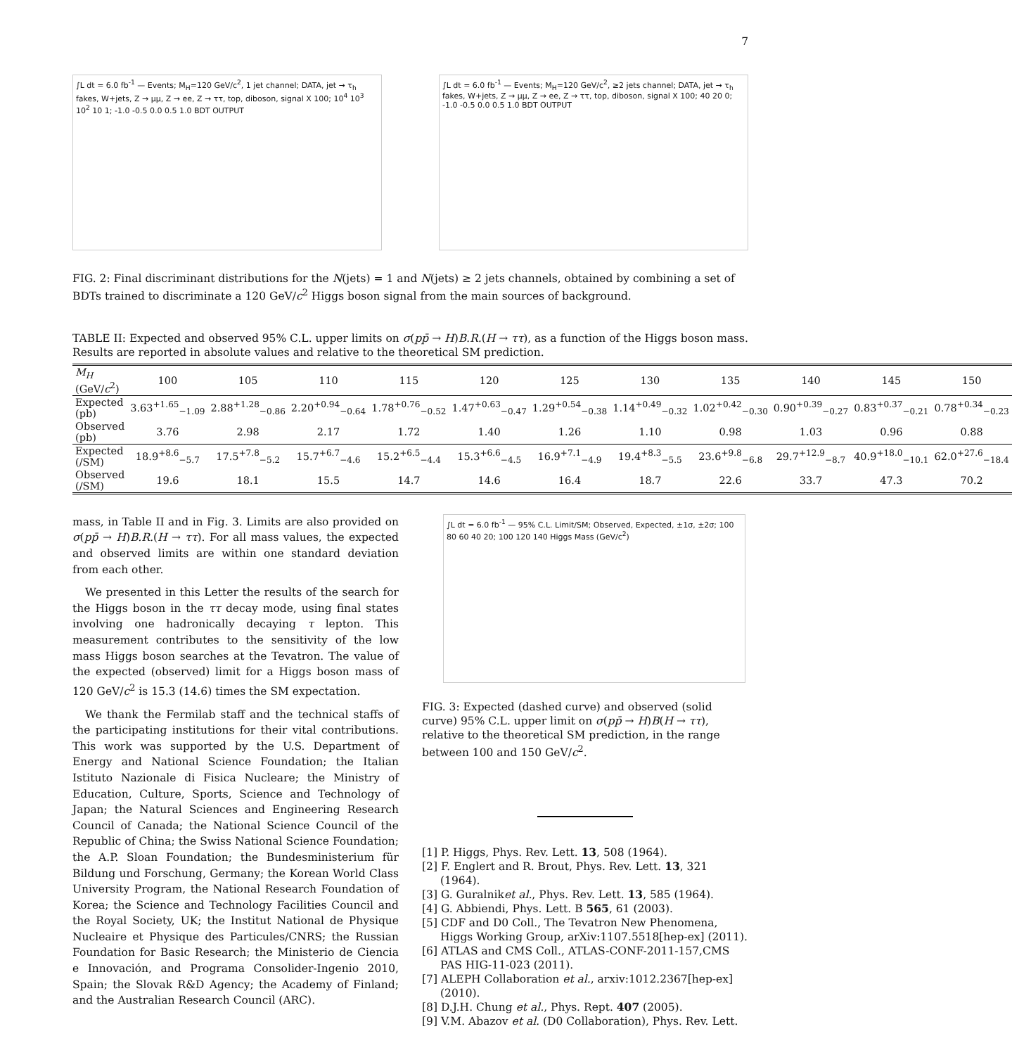7
∫L dt = 6.0 fb<sup>-1</sup> — Events; M<sub>H</sub>=120 GeV/c<sup>2</sup>, 1 jet channel; DATA, jet → τ<sub>h</sub> fakes, W+jets, Z → μμ, Z → ee, Z → ττ, top, diboson, signal X 100; 10<sup>4</sup> 10<sup>3</sup> 10<sup>2</sup> 10 1; -1.0 -0.5 0.0 0.5 1.0 BDT OUTPUT
∫L dt = 6.0 fb<sup>-1</sup> — Events; M<sub>H</sub>=120 GeV/c<sup>2</sup>, ≥2 jets channel; DATA, jet → τ<sub>h</sub> fakes, W+jets, Z → μμ, Z → ee, Z → ττ, top, diboson, signal X 100; 40 20 0; -1.0 -0.5 0.0 0.5 1.0 BDT OUTPUT
FIG. 2: Final discriminant distributions for the N(jets) = 1 and N(jets) ≥ 2 jets channels, obtained by combining a set of BDTs trained to discriminate a 120 GeV/c<sup>2</sup> Higgs boson signal from the main sources of background.
TABLE II: Expected and observed 95% C.L. upper limits on σ(pp̄ → H)B.R.(H → ττ), as a function of the Higgs boson mass. Results are reported in absolute values and relative to the theoretical SM prediction.
| M<sub>H</sub> (GeV/ c<sup>2</sup>) | 100 | 105 | 110 | 115 | 120 | 125 | 130 | 135 | 140 | 145 | 150 |
| Expected (pb) | 3.63<sup>+1.65</sup><sub>−1.09</sub> | 2.88<sup>+1.28</sup><sub>−0.86</sub> | 2.20<sup>+0.94</sup><sub>−0.64</sub> | 1.78<sup>+0.76</sup><sub>−0.52</sub> | 1.47<sup>+0.63</sup><sub>−0.47</sub> | 1.29<sup>+0.54</sup><sub>−0.38</sub> | 1.14<sup>+0.49</sup><sub>−0.32</sub> | 1.02<sup>+0.42</sup><sub>−0.30</sub> | 0.90<sup>+0.39</sup><sub>−0.27</sub> | 0.83<sup>+0.37</sup><sub>−0.21</sub> | 0.78<sup>+0.34</sup><sub>−0.23</sub> |
| Observed (pb) | 3.76 | 2.98 | 2.17 | 1.72 | 1.40 | 1.26 | 1.10 | 0.98 | 1.03 | 0.96 | 0.88 |
| Expected (/SM) | 18.9<sup>+8.6</sup><sub>−5.7</sub> | 17.5<sup>+7.8</sup><sub>−5.2</sub> | 15.7<sup>+6.7</sup><sub>−4.6</sub> | 15.2<sup>+6.5</sup><sub>−4.4</sub> | 15.3<sup>+6.6</sup><sub>−4.5</sub> | 16.9<sup>+7.1</sup><sub>−4.9</sub> | 19.4<sup>+8.3</sup><sub>−5.5</sub> | 23.6<sup>+9.8</sup><sub>−6.8</sub> | 29.7<sup>+12.9</sup><sub>−8.7</sub> | 40.9<sup>+18.0</sup><sub>−10.1</sub> | 62.0<sup>+27.6</sup><sub>−18.4</sub> |
| Observed (/SM) | 19.6 | 18.1 | 15.5 | 14.7 | 14.6 | 16.4 | 18.7 | 22.6 | 33.7 | 47.3 | 70.2 |
mass, in Table II and in Fig. 3. Limits are also provided on σ(pp̄ → H)B.R.(H → ττ). For all mass values, the expected and observed limits are within one standard deviation from each other.
We presented in this Letter the results of the search for the Higgs boson in the ττ decay mode, using final states involving one hadronically decaying τ lepton. This measurement contributes to the sensitivity of the low mass Higgs boson searches at the Tevatron. The value of the expected (observed) limit for a Higgs boson mass of 120 GeV/c<sup>2</sup> is 15.3 (14.6) times the SM expectation.
We thank the Fermilab staff and the technical staffs of the participating institutions for their vital contributions. This work was supported by the U.S. Department of Energy and National Science Foundation; the Italian Istituto Nazionale di Fisica Nucleare; the Ministry of Education, Culture, Sports, Science and Technology of Japan; the Natural Sciences and Engineering Research Council of Canada; the National Science Council of the Republic of China; the Swiss National Science Foundation; the A.P. Sloan Foundation; the Bundesministerium für Bildung und Forschung, Germany; the Korean World Class University Program, the National Research Foundation of Korea; the Science and Technology Facilities Council and the Royal Society, UK; the Institut National de Physique Nucleaire et Physique des Particules/CNRS; the Russian Foundation for Basic Research; the Ministerio de Ciencia e Innovación, and Programa Consolider-Ingenio 2010, Spain; the Slovak R&D Agency; the Academy of Finland; and the Australian Research Council (ARC).
∫L dt = 6.0 fb<sup>-1</sup> — 95% C.L. Limit/SM; Observed, Expected, ±1σ, ±2σ; 100 80 60 40 20; 100 120 140 Higgs Mass (GeV/c<sup>2</sup>)
FIG. 3: Expected (dashed curve) and observed (solid curve) 95% C.L. upper limit on σ(pp̄ → H)B(H → ττ), relative to the theoretical SM prediction, in the range between 100 and 150 GeV/c<sup>2</sup>.
[1] P. Higgs, Phys. Rev. Lett. 13, 508 (1964).
[2] F. Englert and R. Brout, Phys. Rev. Lett. 13, 321 (1964).
[3] G. Guralniket al., Phys. Rev. Lett. 13, 585 (1964).
[4] G. Abbiendi, Phys. Lett. B 565, 61 (2003).
[5] CDF and D0 Coll., The Tevatron New Phenomena, Higgs Working Group, arXiv:1107.5518[hep-ex] (2011).
[6] ATLAS and CMS Coll., ATLAS-CONF-2011-157,CMS PAS HIG-11-023 (2011).
[7] ALEPH Collaboration et al., arxiv:1012.2367[hep-ex] (2010).
[8] D.J.H. Chung et al., Phys. Rept. 407 (2005).
[9] V.M. Abazov et al. (D0 Collaboration), Phys. Rev. Lett.